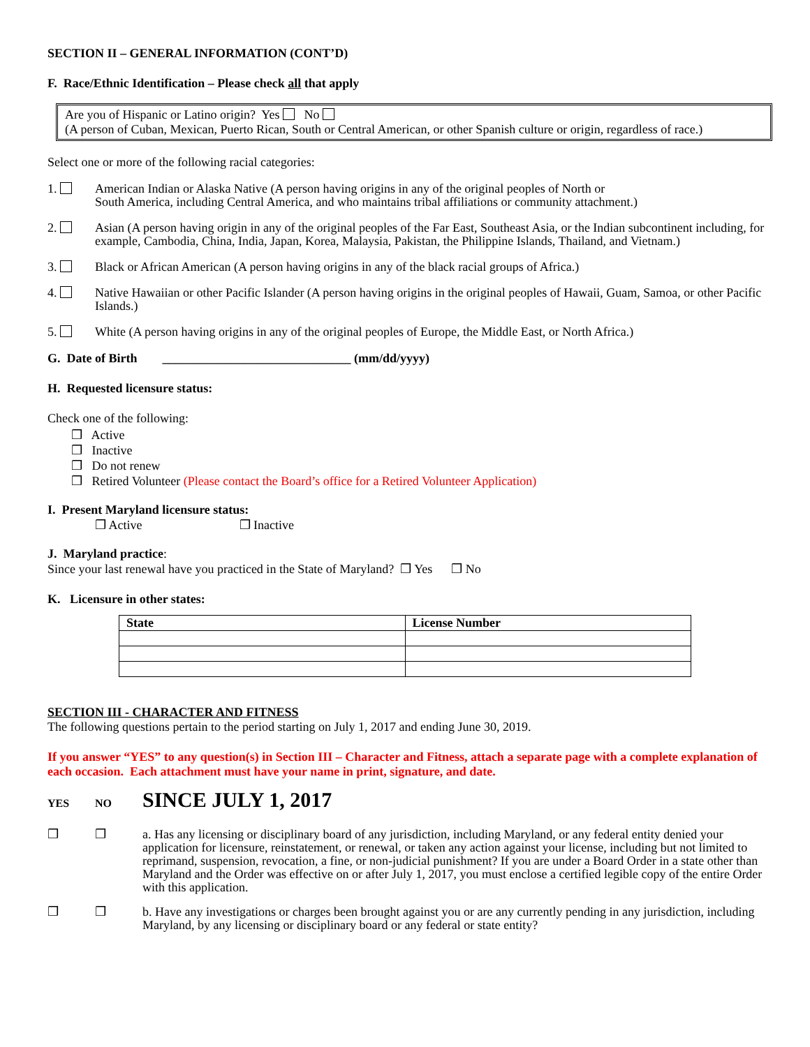SECTION II – GENERAL INFORMATION (CONT’D)
F. Race/Ethnic Identification – Please check all that apply
Are you of Hispanic or Latino origin? Yes No
(A person of Cuban, Mexican, Puerto Rican, South or Central American, or other Spanish culture or origin, regardless of race.)
Select one or more of the following racial categories:
1. American Indian or Alaska Native (A person having origins in any of the original peoples of North or
South America, including Central America, and who maintains tribal affiliations or community attachment.)
2. Asian (A person having origin in any of the original peoples of the Far East, Southeast Asia, or the Indian subcontinent including, for example, Cambodia, China, India, Japan, Korea, Malaysia, Pakistan, the Philippine Islands, Thailand, and Vietnam.)
3. Black or African American (A person having origins in any of the black racial groups of Africa.)
4. Native Hawaiian or other Pacific Islander (A person having origins in the original peoples of Hawaii, Guam, Samoa, or other Pacific Islands.)
5. White (A person having origins in any of the original peoples of Europe, the Middle East, or North Africa.)
G. Date of Birth ______________________________ (mm/dd/yyyy)
H. Requested licensure status:
Check one of the following:
❒ Active
❒ Inactive
❒ Do not renew
❒ Retired Volunteer (Please contact the Board’s office for a Retired Volunteer Application)
I. Present Maryland licensure status:
❒ Active ❒ Inactive
J. Maryland practice:
Since your last renewal have you practiced in the State of Maryland? ❒ Yes ❒ No
K. Licensure in other states:
| State | License Number |
| --- | --- |
SECTION III - CHARACTER AND FITNESS
The following questions pertain to the period starting on July 1, 2017 and ending June 30, 2019.
If you answer “YES” to any question(s) in Section III – Character and Fitness, attach a separate page with a complete explanation of each occasion. Each attachment must have your name in print, signature, and date.
YES NO
SINCE JULY 1, 2017
❒ ❒ a. Has any licensing or disciplinary board of any jurisdiction, including Maryland, or any federal entity denied your application for licensure, reinstatement, or renewal, or taken any action against your license, including but not limited to reprimand, suspension, revocation, a fine, or non-judicial punishment? If you are under a Board Order in a state other than Maryland and the Order was effective on or after July 1, 2017, you must enclose a certified legible copy of the entire Order with this application.
❒ ❒ b. Have any investigations or charges been brought against you or are any currently pending in any jurisdiction, including Maryland, by any licensing or disciplinary board or any federal or state entity?